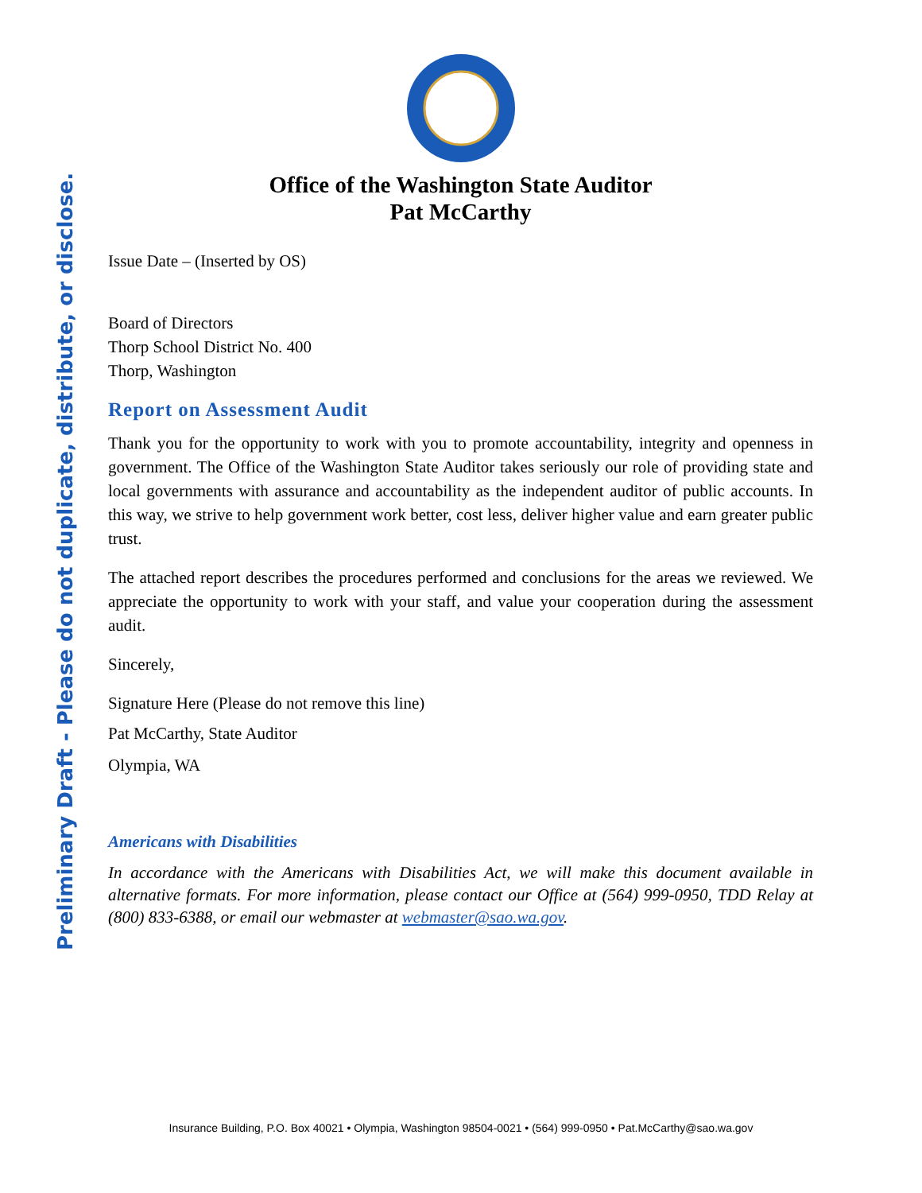Preliminary Draft - Please do not duplicate, distribute, or disclose.
Office of the Washington State Auditor
Pat McCarthy
Issue Date – (Inserted by OS)
Board of Directors
Thorp School District No. 400
Thorp, Washington
Report on Assessment Audit
Thank you for the opportunity to work with you to promote accountability, integrity and openness in government. The Office of the Washington State Auditor takes seriously our role of providing state and local governments with assurance and accountability as the independent auditor of public accounts. In this way, we strive to help government work better, cost less, deliver higher value and earn greater public trust.
The attached report describes the procedures performed and conclusions for the areas we reviewed. We appreciate the opportunity to work with your staff, and value your cooperation during the assessment audit.
Sincerely,
Signature Here (Please do not remove this line)
Pat McCarthy, State Auditor
Olympia, WA
Americans with Disabilities
In accordance with the Americans with Disabilities Act, we will make this document available in alternative formats. For more information, please contact our Office at (564) 999-0950, TDD Relay at (800) 833-6388, or email our webmaster at webmaster@sao.wa.gov.
Insurance Building, P.O. Box 40021 • Olympia, Washington 98504-0021 • (564) 999-0950 • Pat.McCarthy@sao.wa.gov